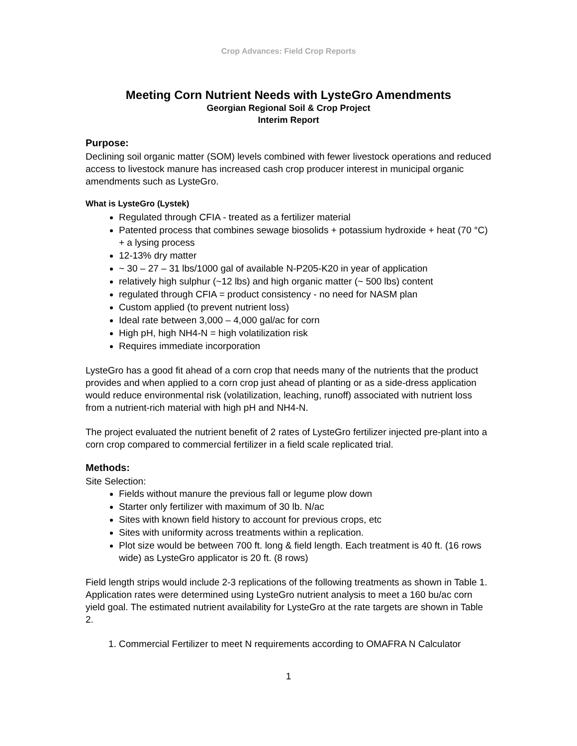Crop Advances: Field Crop Reports
Meeting Corn Nutrient Needs with LysteGro Amendments
Georgian Regional Soil & Crop Project
Interim Report
Purpose:
Declining soil organic matter (SOM) levels combined with fewer livestock operations and reduced access to livestock manure has increased cash crop producer interest in municipal organic amendments such as LysteGro.
What is LysteGro (Lystek)
Regulated through CFIA - treated as a fertilizer material
Patented process that combines sewage biosolids + potassium hydroxide + heat (70 °C) + a lysing process
12-13% dry matter
~ 30 – 27 – 31 lbs/1000 gal of available N-P205-K20 in year of application
relatively high sulphur (~12 lbs) and high organic matter (~ 500 lbs) content
regulated through CFIA = product consistency - no need for NASM plan
Custom applied (to prevent nutrient loss)
Ideal rate between 3,000 – 4,000 gal/ac for corn
High pH, high NH4-N = high volatilization risk
Requires immediate incorporation
LysteGro has a good fit ahead of a corn crop that needs many of the nutrients that the product provides and when applied to a corn crop just ahead of planting or as a side-dress application would reduce environmental risk (volatilization, leaching, runoff) associated with nutrient loss from a nutrient-rich material with high pH and NH4-N.
The project evaluated the nutrient benefit of 2 rates of LysteGro fertilizer injected pre-plant into a corn crop compared to commercial fertilizer in a field scale replicated trial.
Methods:
Site Selection:
Fields without manure the previous fall or legume plow down
Starter only fertilizer with maximum of 30 lb. N/ac
Sites with known field history to account for previous crops, etc
Sites with uniformity across treatments within a replication.
Plot size would be between 700 ft. long & field length. Each treatment is 40 ft. (16 rows wide) as LysteGro applicator is 20 ft. (8 rows)
Field length strips would include 2-3 replications of the following treatments as shown in Table 1. Application rates were determined using LysteGro nutrient analysis to meet a 160 bu/ac corn yield goal. The estimated nutrient availability for LysteGro at the rate targets are shown in Table 2.
1. Commercial Fertilizer to meet N requirements according to OMAFRA N Calculator
1